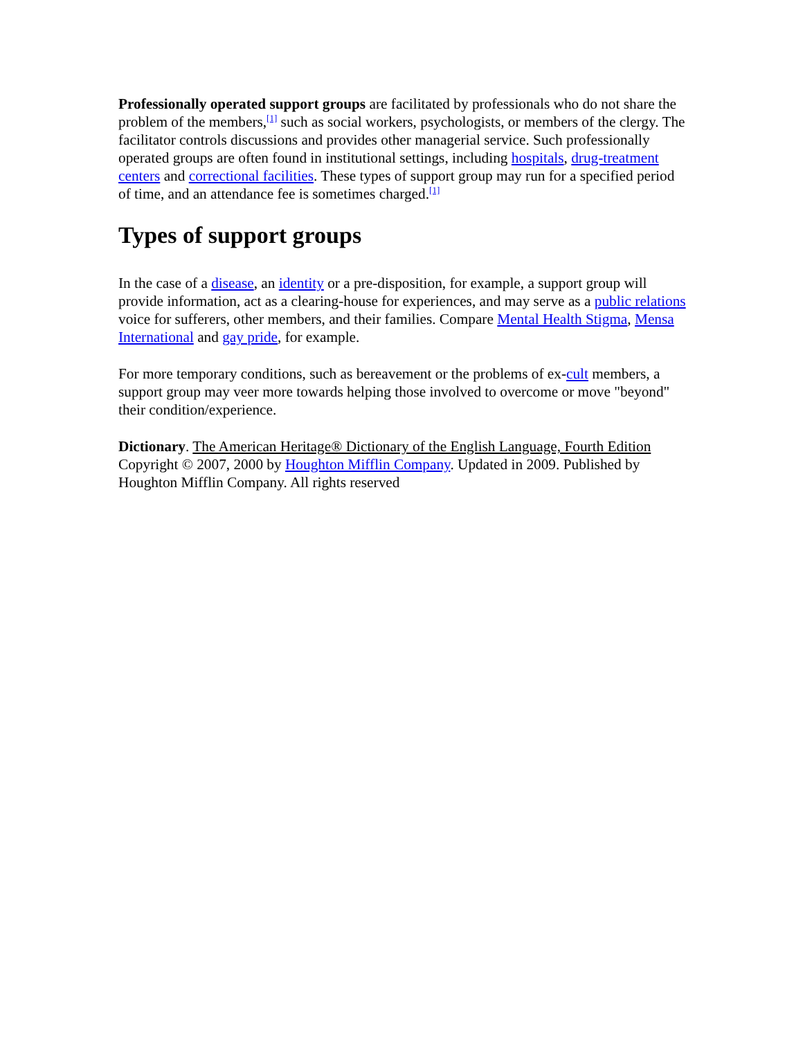Professionally operated support groups are facilitated by professionals who do not share the problem of the members,<sup>[1]</sup> such as social workers, psychologists, or members of the clergy. The facilitator controls discussions and provides other managerial service. Such professionally operated groups are often found in institutional settings, including hospitals, drug-treatment centers and correctional facilities. These types of support group may run for a specified period of time, and an attendance fee is sometimes charged.<sup>[1]</sup>
Types of support groups
In the case of a disease, an identity or a pre-disposition, for example, a support group will provide information, act as a clearing-house for experiences, and may serve as a public relations voice for sufferers, other members, and their families. Compare Mental Health Stigma, Mensa International and gay pride, for example.
For more temporary conditions, such as bereavement or the problems of ex-cult members, a support group may veer more towards helping those involved to overcome or move "beyond" their condition/experience.
Dictionary. The American Heritage® Dictionary of the English Language, Fourth Edition Copyright © 2007, 2000 by Houghton Mifflin Company. Updated in 2009. Published by Houghton Mifflin Company. All rights reserved